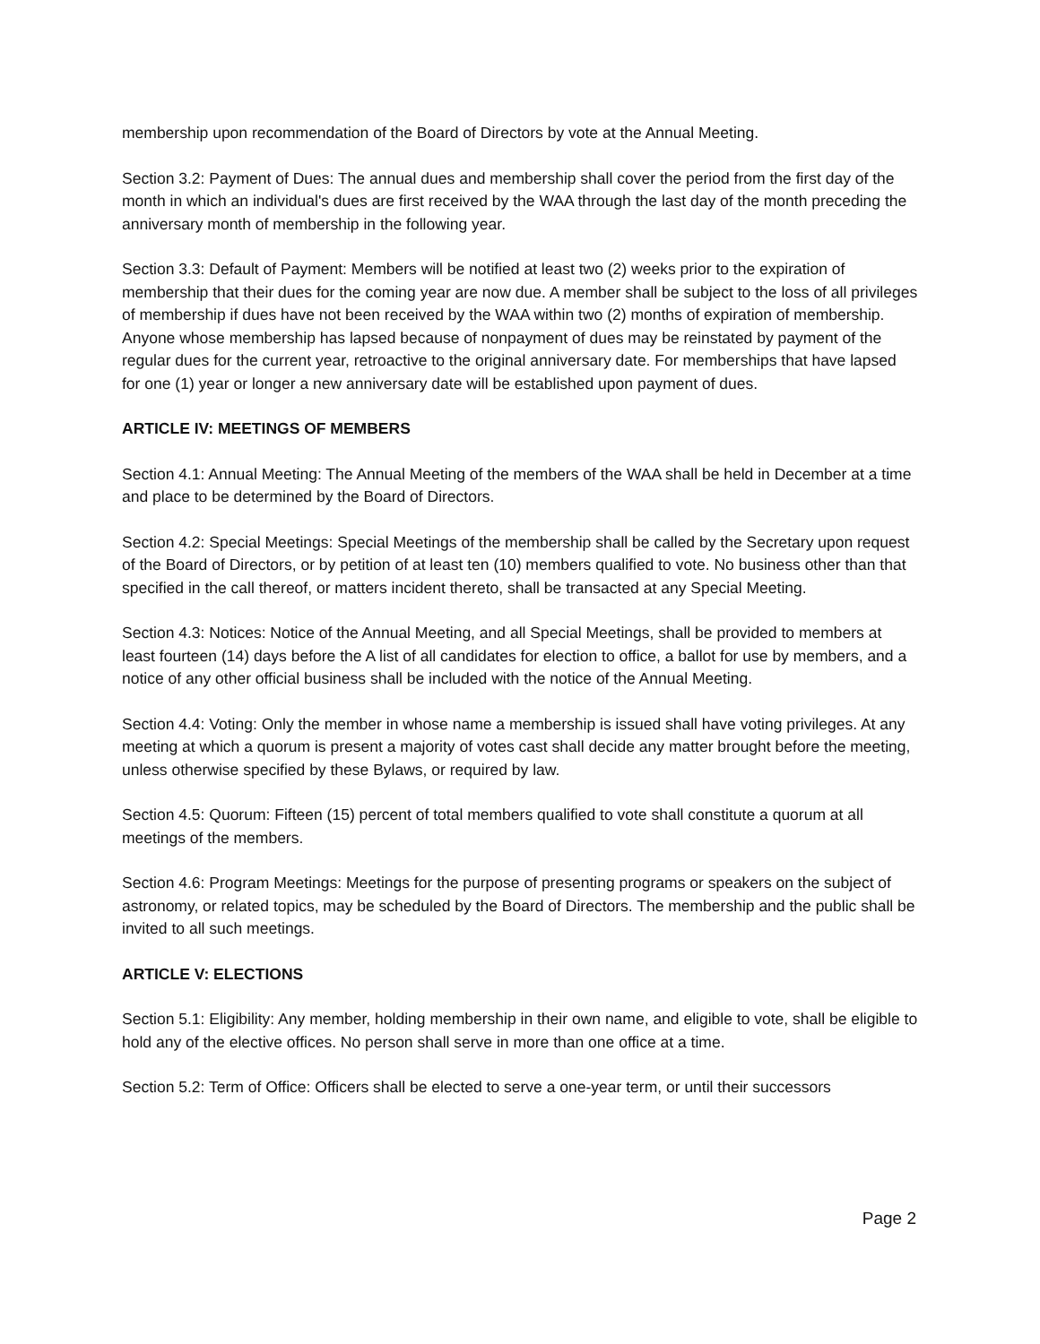membership upon recommendation of the Board of Directors by vote at the Annual Meeting.
Section 3.2: Payment of Dues: The annual dues and membership shall cover the period from the first day of the month in which an individual's dues are first received by the WAA through the last day of the month preceding the anniversary month of membership in the following year.
Section 3.3: Default of Payment: Members will be notified at least two (2) weeks prior to the expiration of membership that their dues for the coming year are now due. A member shall be subject to the loss of all privileges of membership if dues have not been received by the WAA within two (2) months of expiration of membership. Anyone whose membership has lapsed because of nonpayment of dues may be reinstated by payment of the regular dues for the current year, retroactive to the original anniversary date. For memberships that have lapsed for one (1) year or longer a new anniversary date will be established upon payment of dues.
ARTICLE IV: MEETINGS OF MEMBERS
Section 4.1: Annual Meeting: The Annual Meeting of the members of the WAA shall be held in December at a time and place to be determined by the Board of Directors.
Section 4.2: Special Meetings: Special Meetings of the membership shall be called by the Secretary upon request of the Board of Directors, or by petition of at least ten (10) members qualified to vote. No business other than that specified in the call thereof, or matters incident thereto, shall be transacted at any Special Meeting.
Section 4.3: Notices: Notice of the Annual Meeting, and all Special Meetings, shall be provided to members at least fourteen (14) days before the A list of all candidates for election to office, a ballot for use by members, and a notice of any other official business shall be included with the notice of the Annual Meeting.
Section 4.4: Voting: Only the member in whose name a membership is issued shall have voting privileges. At any meeting at which a quorum is present a majority of votes cast shall decide any matter brought before the meeting, unless otherwise specified by these Bylaws, or required by law.
Section 4.5: Quorum: Fifteen (15) percent of total members qualified to vote shall constitute a quorum at all meetings of the members.
Section 4.6: Program Meetings: Meetings for the purpose of presenting programs or speakers on the subject of astronomy, or related topics, may be scheduled by the Board of Directors. The membership and the public shall be invited to all such meetings.
ARTICLE V: ELECTIONS
Section 5.1: Eligibility: Any member, holding membership in their own name, and eligible to vote, shall be eligible to hold any of the elective offices. No person shall serve in more than one office at a time.
Section 5.2: Term of Office: Officers shall be elected to serve a one-year term, or until their successors
Page 2